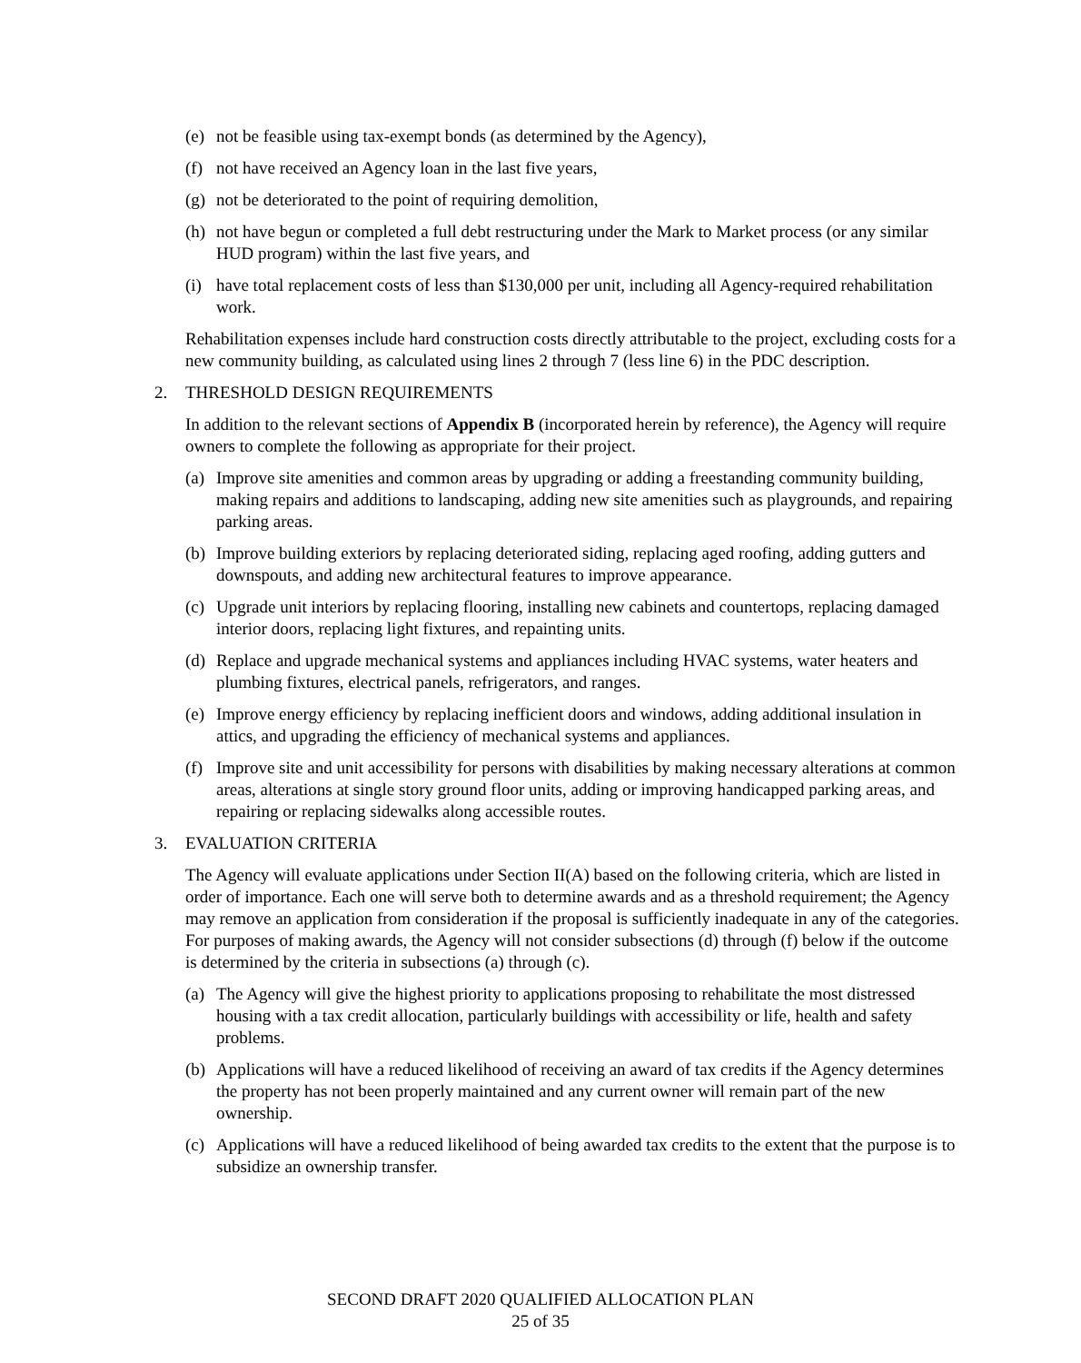(e) not be feasible using tax-exempt bonds (as determined by the Agency),
(f) not have received an Agency loan in the last five years,
(g) not be deteriorated to the point of requiring demolition,
(h) not have begun or completed a full debt restructuring under the Mark to Market process (or any similar HUD program) within the last five years, and
(i) have total replacement costs of less than $130,000 per unit, including all Agency-required rehabilitation work.
Rehabilitation expenses include hard construction costs directly attributable to the project, excluding costs for a new community building, as calculated using lines 2 through 7 (less line 6) in the PDC description.
2. THRESHOLD DESIGN REQUIREMENTS
In addition to the relevant sections of Appendix B (incorporated herein by reference), the Agency will require owners to complete the following as appropriate for their project.
(a) Improve site amenities and common areas by upgrading or adding a freestanding community building, making repairs and additions to landscaping, adding new site amenities such as playgrounds, and repairing parking areas.
(b) Improve building exteriors by replacing deteriorated siding, replacing aged roofing, adding gutters and downspouts, and adding new architectural features to improve appearance.
(c) Upgrade unit interiors by replacing flooring, installing new cabinets and countertops, replacing damaged interior doors, replacing light fixtures, and repainting units.
(d) Replace and upgrade mechanical systems and appliances including HVAC systems, water heaters and plumbing fixtures, electrical panels, refrigerators, and ranges.
(e) Improve energy efficiency by replacing inefficient doors and windows, adding additional insulation in attics, and upgrading the efficiency of mechanical systems and appliances.
(f) Improve site and unit accessibility for persons with disabilities by making necessary alterations at common areas, alterations at single story ground floor units, adding or improving handicapped parking areas, and repairing or replacing sidewalks along accessible routes.
3. EVALUATION CRITERIA
The Agency will evaluate applications under Section II(A) based on the following criteria, which are listed in order of importance. Each one will serve both to determine awards and as a threshold requirement; the Agency may remove an application from consideration if the proposal is sufficiently inadequate in any of the categories. For purposes of making awards, the Agency will not consider subsections (d) through (f) below if the outcome is determined by the criteria in subsections (a) through (c).
(a) The Agency will give the highest priority to applications proposing to rehabilitate the most distressed housing with a tax credit allocation, particularly buildings with accessibility or life, health and safety problems.
(b) Applications will have a reduced likelihood of receiving an award of tax credits if the Agency determines the property has not been properly maintained and any current owner will remain part of the new ownership.
(c) Applications will have a reduced likelihood of being awarded tax credits to the extent that the purpose is to subsidize an ownership transfer.
SECOND DRAFT 2020 QUALIFIED ALLOCATION PLAN
25 of 35